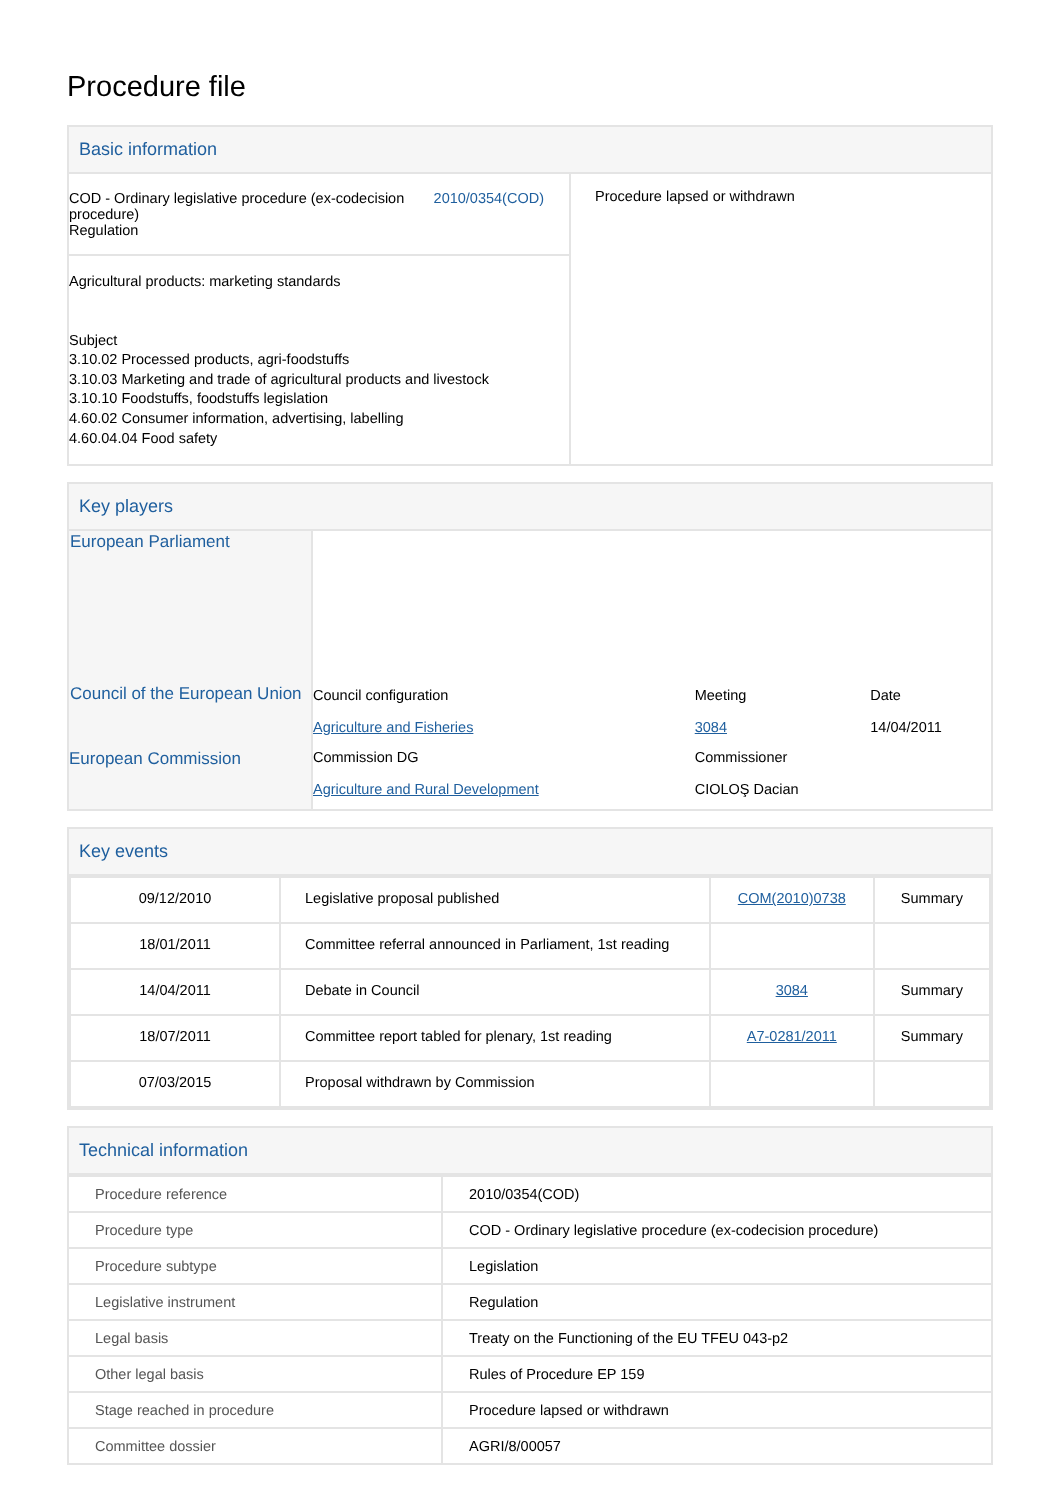Procedure file
Basic information
| COD - Ordinary legislative procedure (ex-codecision procedure) Regulation 2010/0354(COD) | Procedure lapsed or withdrawn |
| Agricultural products: marketing standards Subject 3.10.02 Processed products, agri-foodstuffs 3.10.03 Marketing and trade of agricultural products and livestock 3.10.10 Foodstuffs, foodstuffs legislation 4.60.02 Consumer information, advertising, labelling 4.60.04.04 Food safety | |
Key players
| European Parliament | | | |
| Council of the European Union | Council configuration Agriculture and Fisheries | Meeting 3084 | Date 14/04/2011 |
| European Commission | Commission DG Agriculture and Rural Development | Commissioner CIOLOŞ Dacian | |
Key events
| 09/12/2010 | Legislative proposal published | COM(2010)0738 | Summary |
| 18/01/2011 | Committee referral announced in Parliament, 1st reading | | |
| 14/04/2011 | Debate in Council | 3084 | Summary |
| 18/07/2011 | Committee report tabled for plenary, 1st reading | A7-0281/2011 | Summary |
| 07/03/2015 | Proposal withdrawn by Commission | | |
Technical information
| Procedure reference | 2010/0354(COD) |
| Procedure type | COD - Ordinary legislative procedure (ex-codecision procedure) |
| Procedure subtype | Legislation |
| Legislative instrument | Regulation |
| Legal basis | Treaty on the Functioning of the EU TFEU 043-p2 |
| Other legal basis | Rules of Procedure EP 159 |
| Stage reached in procedure | Procedure lapsed or withdrawn |
| Committee dossier | AGRI/8/00057 |